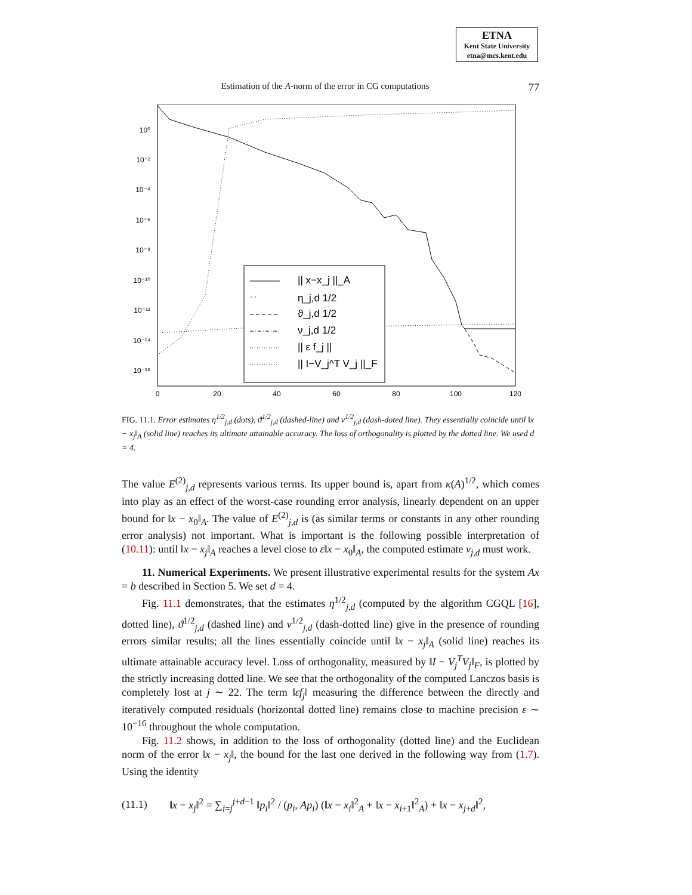ETNA
Kent State University
etna@mcs.kent.edu
Estimation of the A-norm of the error in CG computations 77
10⁰
10⁻²
10⁻⁴
10⁻⁶
10⁻⁸
10⁻¹⁰
10⁻¹²
10⁻¹⁴
10⁻¹⁶
0
20
40
60
80
100
120
|| x−x_j ||_A
· ·
η_j,d 1/2
ϑ_j,d 1/2
ν_j,d 1/2
|| ε f_j ||
|| I−V_j^T V_j ||_F
FIG. 11.1. Error estimates η<sup>1/2</sup><sub>j,d</sub> (dots), ϑ<sup>1/2</sup><sub>j,d</sub> (dashed-line) and ν<sup>1/2</sup><sub>j,d</sub> (dash-doted line). They essentially coincide until ‖x − x<sub>j</sub>‖<sub>A</sub> (solid line) reaches its ultimate attainable accuracy. The loss of orthogonality is plotted by the dotted line. We used d = 4.
The value E<sup>(2)</sup><sub>j,d</sub> represents various terms. Its upper bound is, apart from κ(A)<sup>1/2</sup>, which comes into play as an effect of the worst-case rounding error analysis, linearly dependent on an upper bound for ‖x − x<sub>0</sub>‖<sub>A</sub>. The value of E<sup>(2)</sup><sub>j,d</sub> is (as similar terms or constants in any other rounding error analysis) not important. What is important is the following possible interpretation of (10.11): until ‖x − x<sub>j</sub>‖<sub>A</sub> reaches a level close to ε‖x − x<sub>0</sub>‖<sub>A</sub>, the computed estimate ν<sub>j,d</sub> must work.
11. Numerical Experiments. We present illustrative experimental results for the system Ax = b described in Section 5. We set d = 4.
Fig. 11.1 demonstrates, that the estimates η<sup>1/2</sup><sub>j,d</sub> (computed by the algorithm CGQL [16], dotted line), ϑ<sup>1/2</sup><sub>j,d</sub> (dashed line) and ν<sup>1/2</sup><sub>j,d</sub> (dash-dotted line) give in the presence of rounding errors similar results; all the lines essentially coincide until ‖x − x<sub>j</sub>‖<sub>A</sub> (solid line) reaches its ultimate attainable accuracy level. Loss of orthogonality, measured by ‖I − V<sub>j</sub><sup>T</sup>V<sub>j</sub>‖<sub>F</sub>, is plotted by the strictly increasing dotted line. We see that the orthogonality of the computed Lanczos basis is completely lost at j ∼ 22. The term ‖εf<sub>j</sub>‖ measuring the difference between the directly and iteratively computed residuals (horizontal dotted line) remains close to machine precision ε ∼ 10<sup>−16</sup> throughout the whole computation.
Fig. 11.2 shows, in addition to the loss of orthogonality (dotted line) and the Euclidean norm of the error ‖x − x<sub>j</sub>‖, the bound for the last one derived in the following way from (1.7). Using the identity
(11.1) ‖x − x<sub>j</sub>‖<sup>2</sup> = ∑<sub>i=j</sub><sup>j+d−1</sup> ‖p<sub>i</sub>‖<sup>2</sup> / (p<sub>i</sub>, Ap<sub>i</sub>) (‖x − x<sub>i</sub>‖<sup>2</sup><sub>A</sub> + ‖x − x<sub>i+1</sub>‖<sup>2</sup><sub>A</sub>) + ‖x − x<sub>j+d</sub>‖<sup>2</sup>,